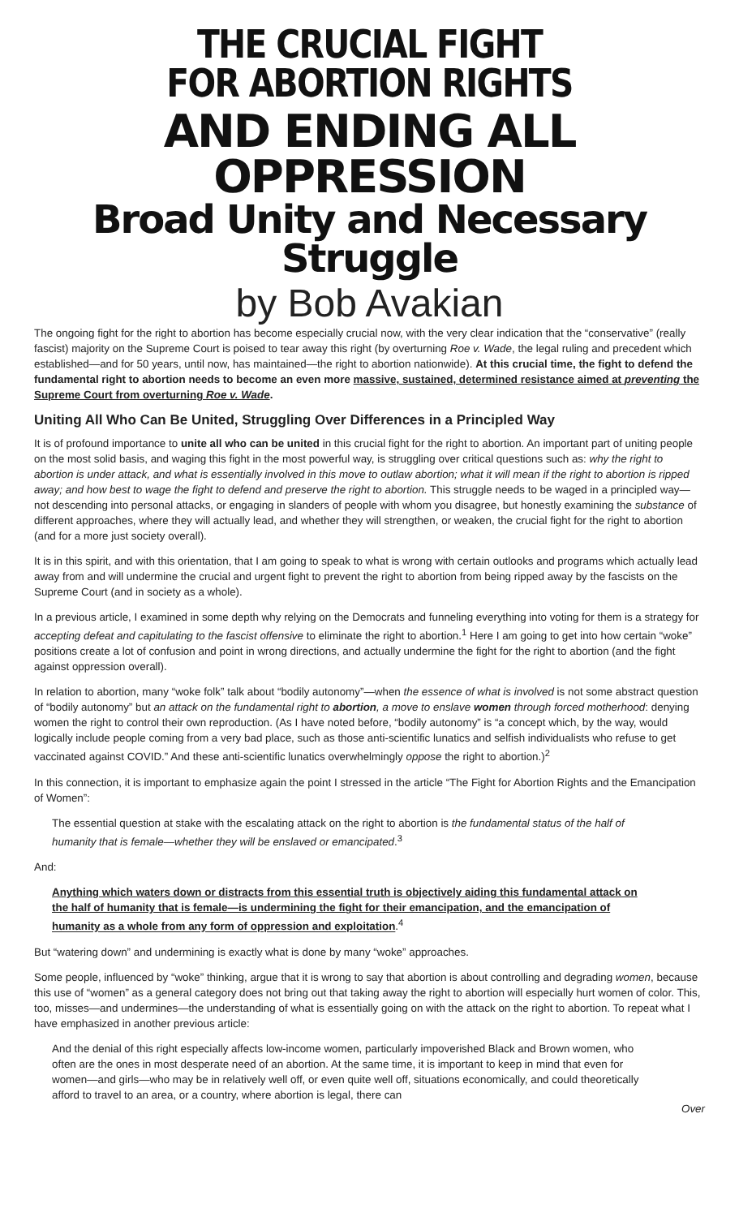THE CRUCIAL FIGHT
FOR ABORTION RIGHTS
AND ENDING ALL OPPRESSION
Broad Unity and Necessary Struggle
by Bob Avakian
The ongoing fight for the right to abortion has become especially crucial now, with the very clear indication that the “conservative” (really fascist) majority on the Supreme Court is poised to tear away this right (by overturning Roe v. Wade, the legal ruling and precedent which established—and for 50 years, until now, has maintained—the right to abortion nationwide). At this crucial time, the fight to defend the fundamental right to abortion needs to become an even more massive, sustained, determined resistance aimed at preventing the Supreme Court from overturning Roe v. Wade.
Uniting All Who Can Be United, Struggling Over Differences in a Principled Way
It is of profound importance to unite all who can be united in this crucial fight for the right to abortion. An important part of uniting people on the most solid basis, and waging this fight in the most powerful way, is struggling over critical questions such as: why the right to abortion is under attack, and what is essentially involved in this move to outlaw abortion; what it will mean if the right to abortion is ripped away; and how best to wage the fight to defend and preserve the right to abortion. This struggle needs to be waged in a principled way—not descending into personal attacks, or engaging in slanders of people with whom you disagree, but honestly examining the substance of different approaches, where they will actually lead, and whether they will strengthen, or weaken, the crucial fight for the right to abortion (and for a more just society overall).
It is in this spirit, and with this orientation, that I am going to speak to what is wrong with certain outlooks and programs which actually lead away from and will undermine the crucial and urgent fight to prevent the right to abortion from being ripped away by the fascists on the Supreme Court (and in society as a whole).
In a previous article, I examined in some depth why relying on the Democrats and funneling everything into voting for them is a strategy for accepting defeat and capitulating to the fascist offensive to eliminate the right to abortion.<sup>1</sup> Here I am going to get into how certain “woke” positions create a lot of confusion and point in wrong directions, and actually undermine the fight for the right to abortion (and the fight against oppression overall).
In relation to abortion, many “woke folk” talk about “bodily autonomy”—when the essence of what is involved is not some abstract question of “bodily autonomy” but an attack on the fundamental right to abortion, a move to enslave women through forced motherhood: denying women the right to control their own reproduction. (As I have noted before, “bodily autonomy” is “a concept which, by the way, would logically include people coming from a very bad place, such as those anti-scientific lunatics and selfish individualists who refuse to get vaccinated against COVID.” And these anti-scientific lunatics overwhelmingly oppose the right to abortion.)<sup>2</sup>
In this connection, it is important to emphasize again the point I stressed in the article “The Fight for Abortion Rights and the Emancipation of Women”:
The essential question at stake with the escalating attack on the right to abortion is the fundamental status of the half of humanity that is female—whether they will be enslaved or emancipated.<sup>3</sup>
And:
Anything which waters down or distracts from this essential truth is objectively aiding this fundamental attack on the half of humanity that is female—is undermining the fight for their emancipation, and the emancipation of humanity as a whole from any form of oppression and exploitation.<sup>4</sup>
But “watering down” and undermining is exactly what is done by many “woke” approaches.
Some people, influenced by “woke” thinking, argue that it is wrong to say that abortion is about controlling and degrading women, because this use of “women” as a general category does not bring out that taking away the right to abortion will especially hurt women of color. This, too, misses—and undermines—the understanding of what is essentially going on with the attack on the right to abortion. To repeat what I have emphasized in another previous article:
And the denial of this right especially affects low-income women, particularly impoverished Black and Brown women, who often are the ones in most desperate need of an abortion. At the same time, it is important to keep in mind that even for women—and girls—who may be in relatively well off, or even quite well off, situations economically, and could theoretically afford to travel to an area, or a country, where abortion is legal, there can
Over